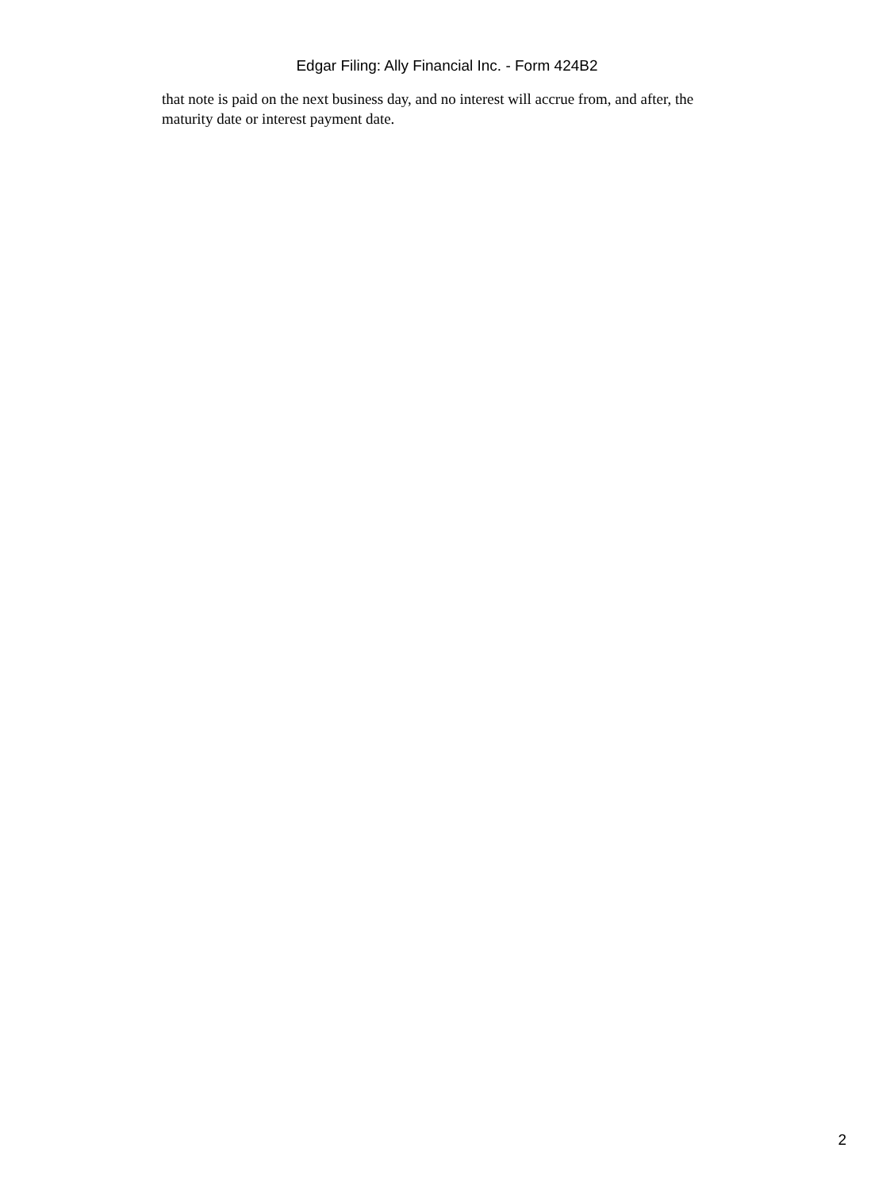Edgar Filing: Ally Financial Inc. - Form 424B2
that note is paid on the next business day, and no interest will accrue from, and after, the maturity date or interest payment date.
2